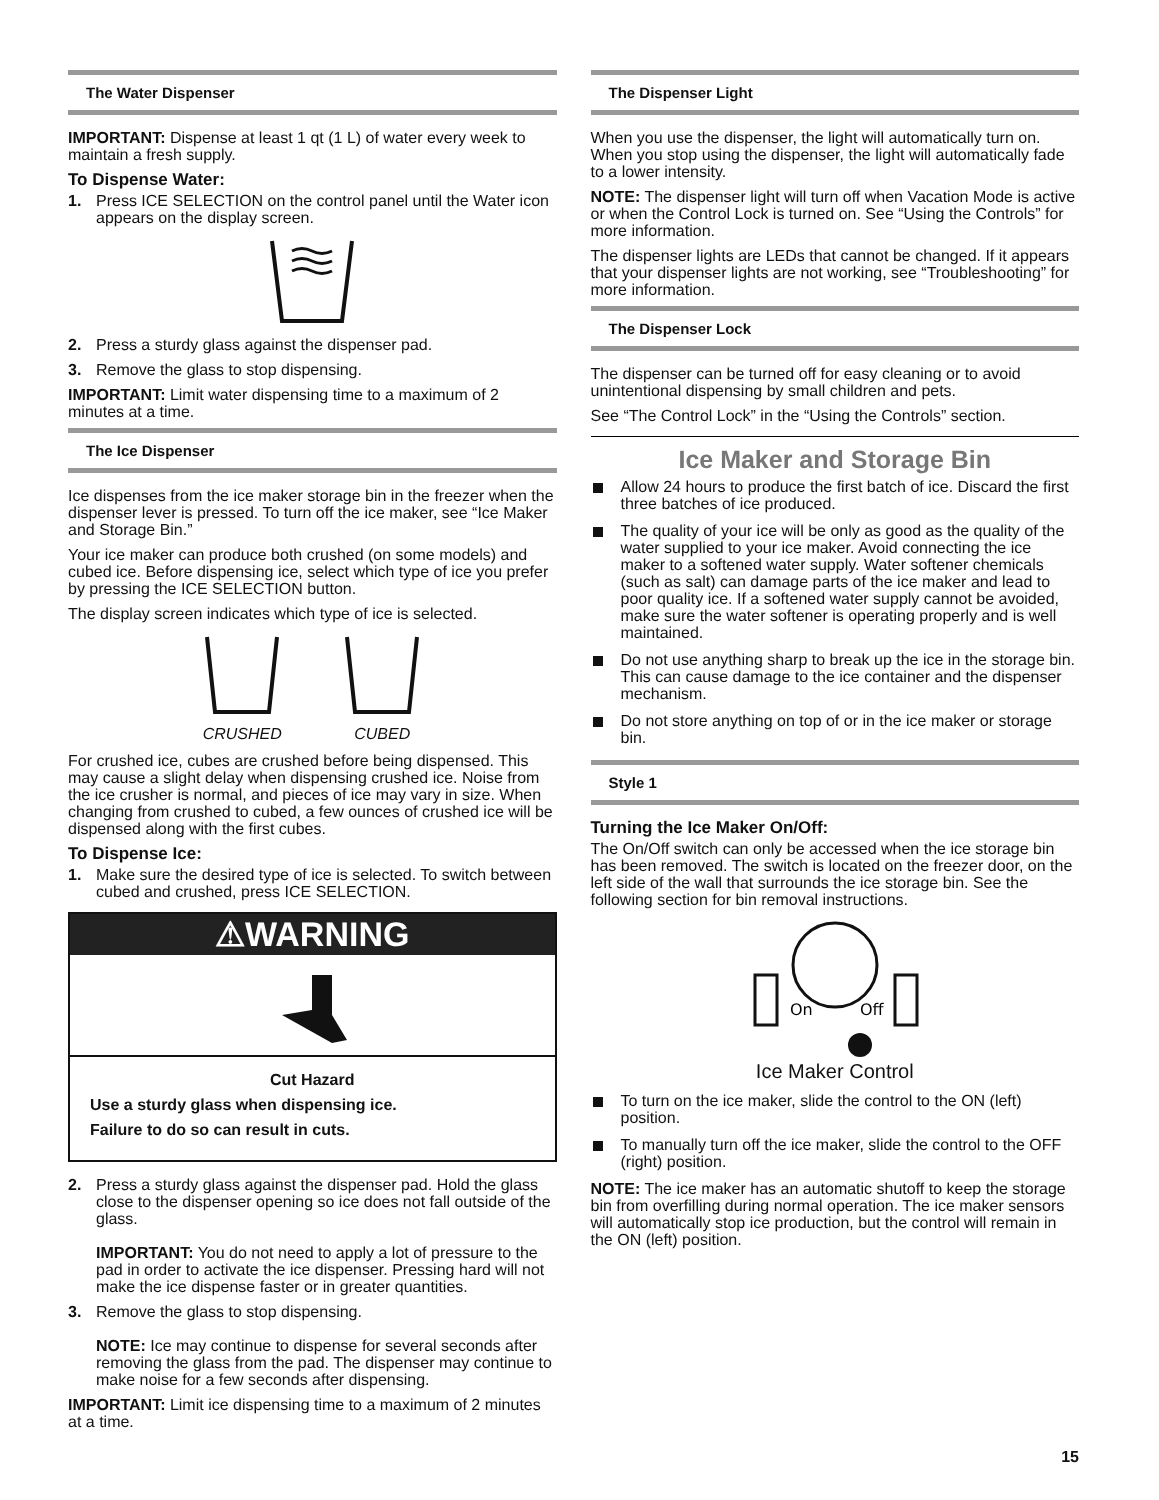The Water Dispenser
IMPORTANT: Dispense at least 1 qt (1 L) of water every week to maintain a fresh supply.
To Dispense Water:
1. Press ICE SELECTION on the control panel until the Water icon appears on the display screen.
2. Press a sturdy glass against the dispenser pad.
3. Remove the glass to stop dispensing.
IMPORTANT: Limit water dispensing time to a maximum of 2 minutes at a time.
The Ice Dispenser
Ice dispenses from the ice maker storage bin in the freezer when the dispenser lever is pressed. To turn off the ice maker, see “Ice Maker and Storage Bin.”
Your ice maker can produce both crushed (on some models) and cubed ice. Before dispensing ice, select which type of ice you prefer by pressing the ICE SELECTION button.
The display screen indicates which type of ice is selected.
CRUSHED CUBED
For crushed ice, cubes are crushed before being dispensed. This may cause a slight delay when dispensing crushed ice. Noise from the ice crusher is normal, and pieces of ice may vary in size. When changing from crushed to cubed, a few ounces of crushed ice will be dispensed along with the first cubes.
To Dispense Ice:
1. Make sure the desired type of ice is selected. To switch between cubed and crushed, press ICE SELECTION.
⚠WARNING
Cut Hazard
Use a sturdy glass when dispensing ice.
Failure to do so can result in cuts.
2. Press a sturdy glass against the dispenser pad. Hold the glass close to the dispenser opening so ice does not fall outside of the glass.
IMPORTANT: You do not need to apply a lot of pressure to the pad in order to activate the ice dispenser. Pressing hard will not make the ice dispense faster or in greater quantities.
3. Remove the glass to stop dispensing.
NOTE: Ice may continue to dispense for several seconds after removing the glass from the pad. The dispenser may continue to make noise for a few seconds after dispensing.
IMPORTANT: Limit ice dispensing time to a maximum of 2 minutes at a time.
The Dispenser Light
When you use the dispenser, the light will automatically turn on. When you stop using the dispenser, the light will automatically fade to a lower intensity.
NOTE: The dispenser light will turn off when Vacation Mode is active or when the Control Lock is turned on. See “Using the Controls” for more information.
The dispenser lights are LEDs that cannot be changed. If it appears that your dispenser lights are not working, see “Troubleshooting” for more information.
The Dispenser Lock
The dispenser can be turned off for easy cleaning or to avoid unintentional dispensing by small children and pets.
See “The Control Lock” in the “Using the Controls” section.
Ice Maker and Storage Bin
Allow 24 hours to produce the first batch of ice. Discard the first three batches of ice produced.
The quality of your ice will be only as good as the quality of the water supplied to your ice maker. Avoid connecting the ice maker to a softened water supply. Water softener chemicals (such as salt) can damage parts of the ice maker and lead to poor quality ice. If a softened water supply cannot be avoided, make sure the water softener is operating properly and is well maintained.
Do not use anything sharp to break up the ice in the storage bin. This can cause damage to the ice container and the dispenser mechanism.
Do not store anything on top of or in the ice maker or storage bin.
Style 1
Turning the Ice Maker On/Off:
The On/Off switch can only be accessed when the ice storage bin has been removed. The switch is located on the freezer door, on the left side of the wall that surrounds the ice storage bin. See the following section for bin removal instructions.
On
Off
Ice Maker Control
To turn on the ice maker, slide the control to the ON (left) position.
To manually turn off the ice maker, slide the control to the OFF (right) position.
NOTE: The ice maker has an automatic shutoff to keep the storage bin from overfilling during normal operation. The ice maker sensors will automatically stop ice production, but the control will remain in the ON (left) position.
15